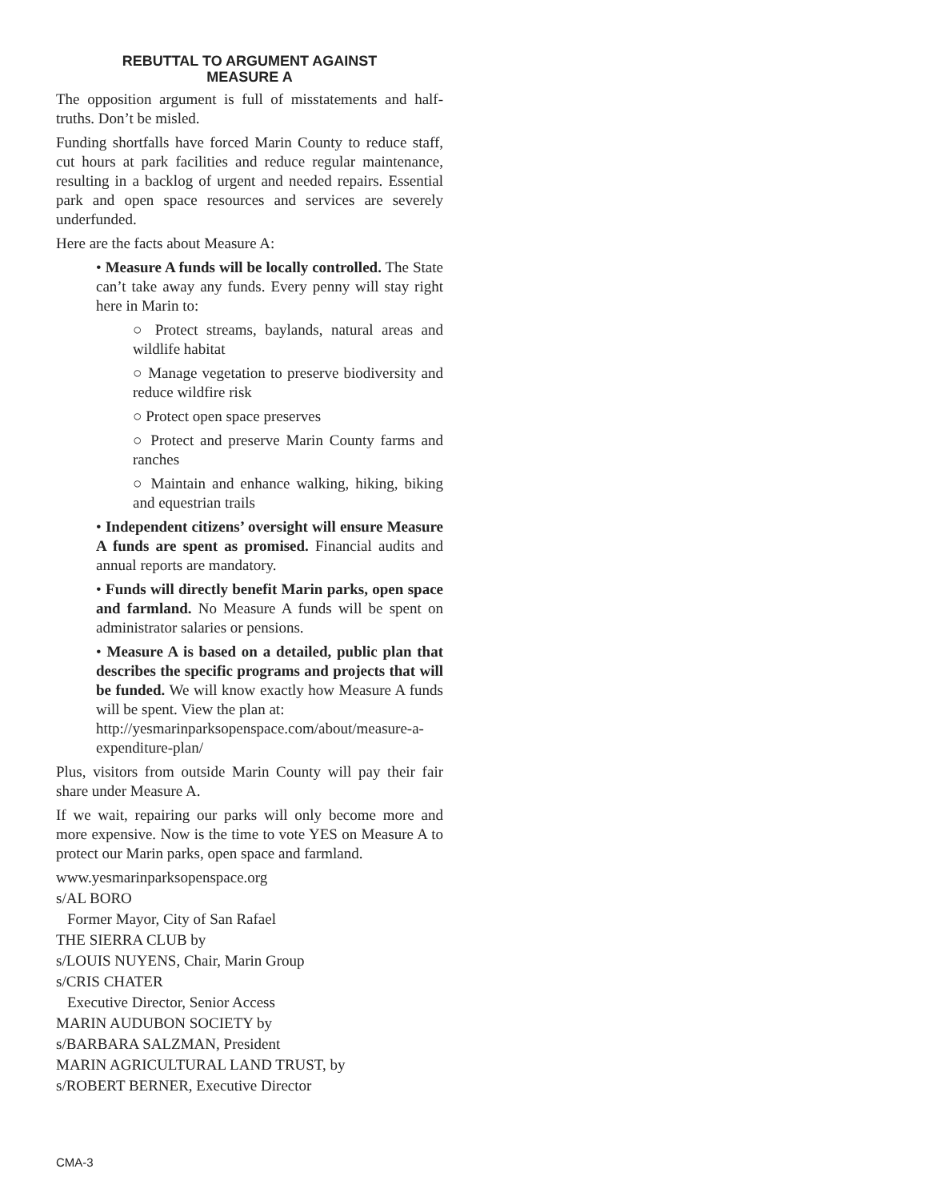REBUTTAL TO ARGUMENT AGAINST
MEASURE A
The opposition argument is full of misstatements and half-truths. Don’t be misled.
Funding shortfalls have forced Marin County to reduce staff, cut hours at park facilities and reduce regular maintenance, resulting in a backlog of urgent and needed repairs. Essential park and open space resources and services are severely underfunded.
Here are the facts about Measure A:
• Measure A funds will be locally controlled. The State can’t take away any funds. Every penny will stay right here in Marin to:
○ Protect streams, baylands, natural areas and wildlife habitat
○ Manage vegetation to preserve biodiversity and reduce wildfire risk
○ Protect open space preserves
○ Protect and preserve Marin County farms and ranches
○ Maintain and enhance walking, hiking, biking and equestrian trails
• Independent citizens’ oversight will ensure Measure A funds are spent as promised. Financial audits and annual reports are mandatory.
• Funds will directly benefit Marin parks, open space and farmland. No Measure A funds will be spent on administrator salaries or pensions.
• Measure A is based on a detailed, public plan that describes the specific programs and projects that will be funded. We will know exactly how Measure A funds will be spent. View the plan at:
http://yesmarinparksopenspace.com/about/measure-a-expenditure-plan/
Plus, visitors from outside Marin County will pay their fair share under Measure A.
If we wait, repairing our parks will only become more and more expensive. Now is the time to vote YES on Measure A to protect our Marin parks, open space and farmland.
www.yesmarinparksopenspace.org
s/AL BORO
Former Mayor, City of San Rafael
THE SIERRA CLUB by
s/LOUIS NUYENS, Chair, Marin Group
s/CRIS CHATER
Executive Director, Senior Access
MARIN AUDUBON SOCIETY by
s/BARBARA SALZMAN, President
MARIN AGRICULTURAL LAND TRUST, by
s/ROBERT BERNER, Executive Director
CMA-3